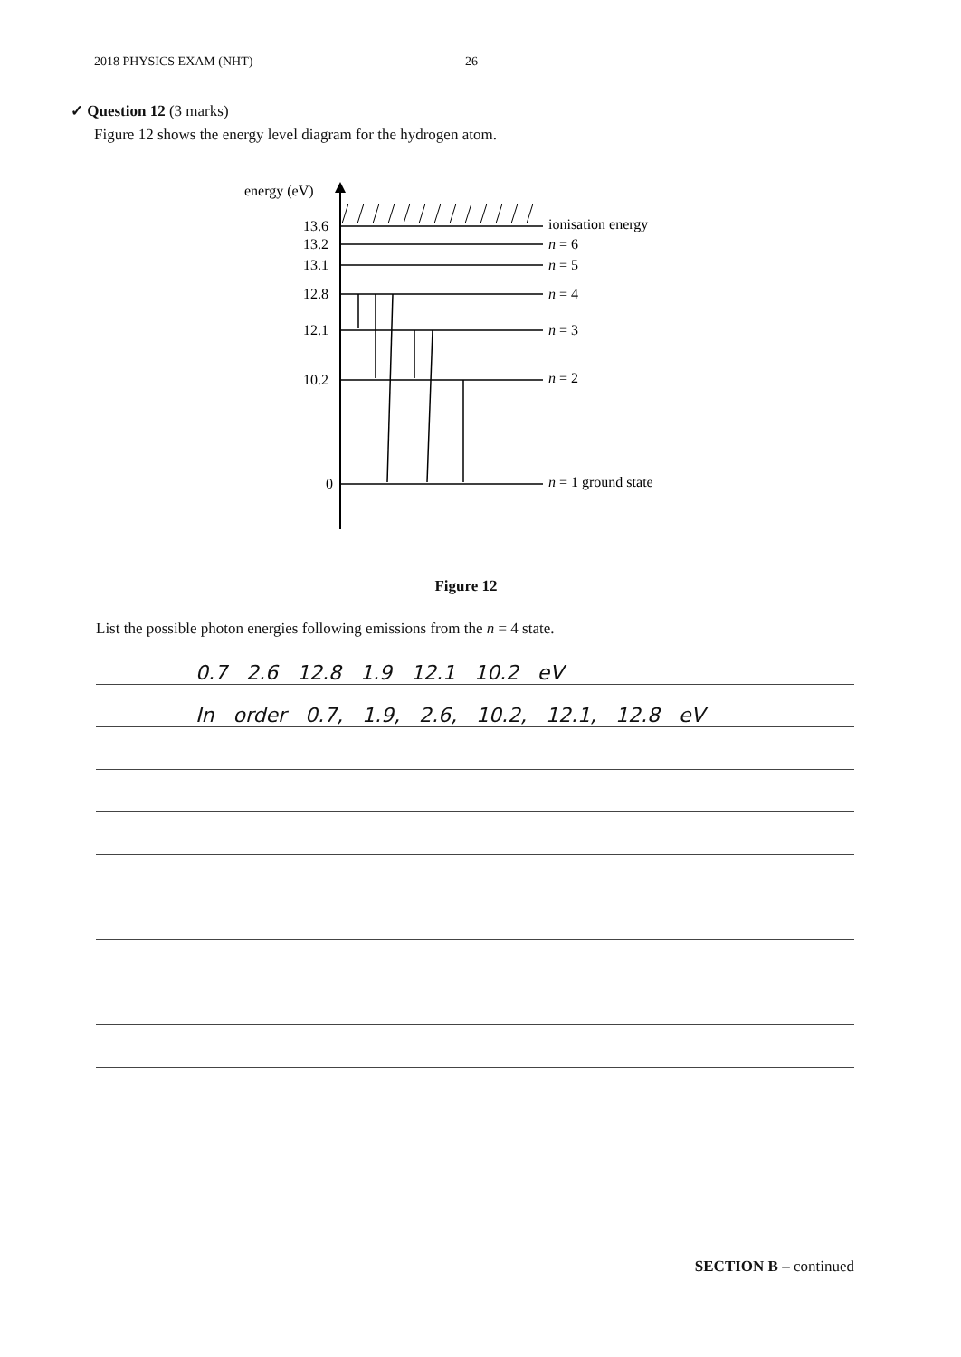2018 PHYSICS EXAM (NHT) 26
✓ Question 12 (3 marks)
Figure 12 shows the energy level diagram for the hydrogen atom.
energy (eV)
13.6
13.2
13.1
12.8
12.1
10.2
0
ionisation energy
n = 6
n = 5
n = 4
n = 3
n = 2
n = 1 ground state
Figure 12
List the possible photon energies following emissions from the n = 4 state.
0.7 2.6 12.8 1.9 12.1 10.2 eV
In order 0.7, 1.9, 2.6, 10.2, 12.1, 12.8 eV
SECTION B – continued